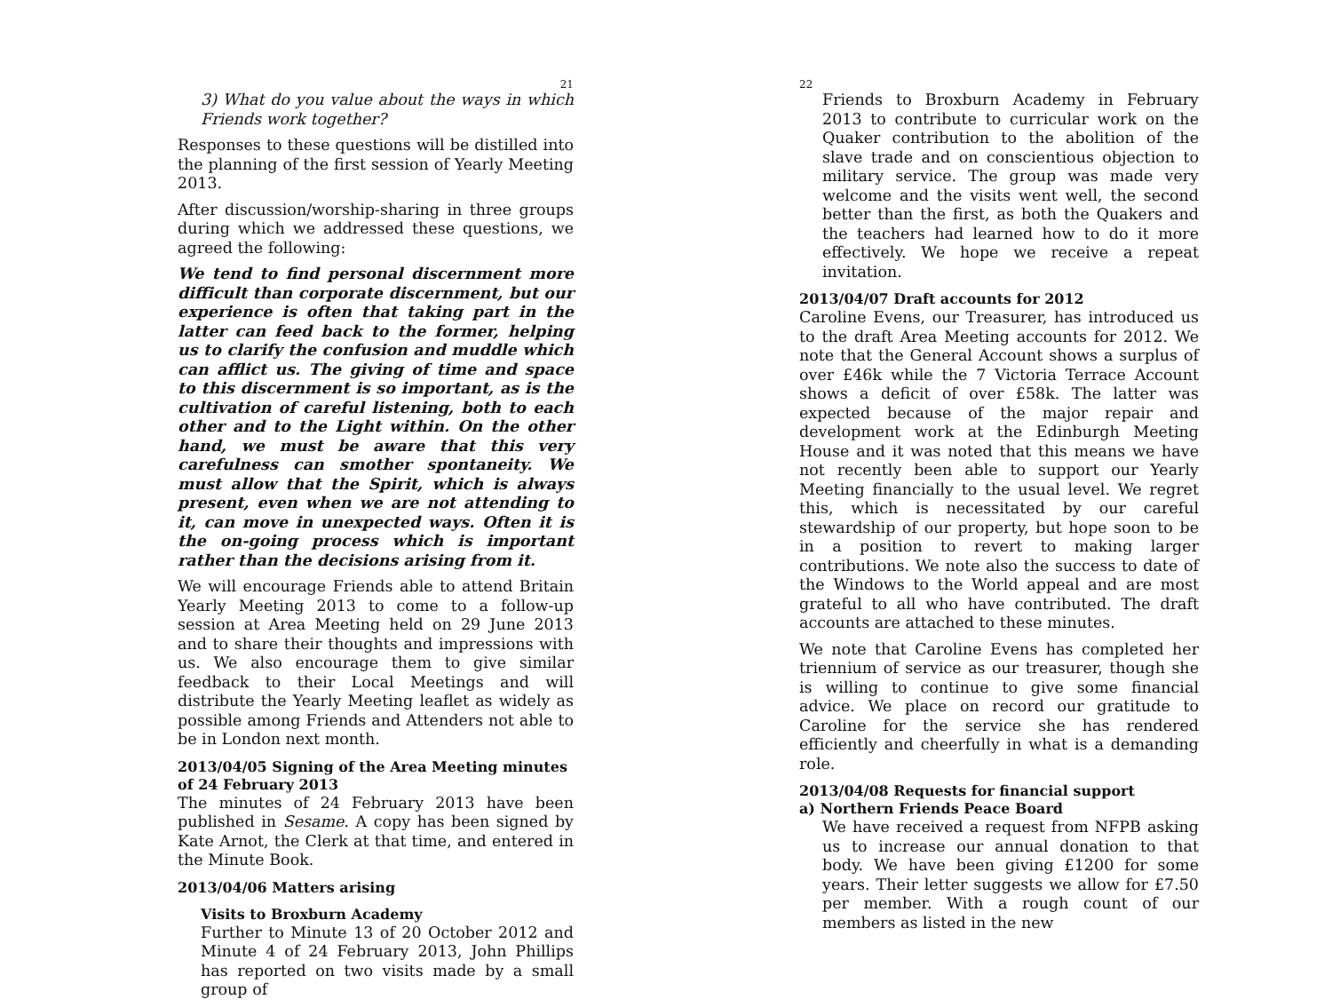21
3) What do you value about the ways in which Friends work together?
Responses to these questions will be distilled into the planning of the first session of Yearly Meeting 2013.
After discussion/worship-sharing in three groups during which we addressed these questions, we agreed the following:
We tend to find personal discernment more difficult than corporate discernment, but our experience is often that taking part in the latter can feed back to the former, helping us to clarify the confusion and muddle which can afflict us. The giving of time and space to this discernment is so important, as is the cultivation of careful listening, both to each other and to the Light within. On the other hand, we must be aware that this very carefulness can smother spontaneity. We must allow that the Spirit, which is always present, even when we are not attending to it, can move in unexpected ways. Often it is the on-going process which is important rather than the decisions arising from it.
We will encourage Friends able to attend Britain Yearly Meeting 2013 to come to a follow-up session at Area Meeting held on 29 June 2013 and to share their thoughts and impressions with us. We also encourage them to give similar feedback to their Local Meetings and will distribute the Yearly Meeting leaflet as widely as possible among Friends and Attenders not able to be in London next month.
2013/04/05 Signing of the Area Meeting minutes of 24 February 2013
The minutes of 24 February 2013 have been published in Sesame. A copy has been signed by Kate Arnot, the Clerk at that time, and entered in the Minute Book.
2013/04/06 Matters arising
Visits to Broxburn Academy
Further to Minute 13 of 20 October 2012 and Minute 4 of 24 February 2013, John Phillips has reported on two visits made by a small group of
22
Friends to Broxburn Academy in February 2013 to contribute to curricular work on the Quaker contribution to the abolition of the slave trade and on conscientious objection to military service. The group was made very welcome and the visits went well, the second better than the first, as both the Quakers and the teachers had learned how to do it more effectively. We hope we receive a repeat invitation.
2013/04/07 Draft accounts for 2012
Caroline Evens, our Treasurer, has introduced us to the draft Area Meeting accounts for 2012. We note that the General Account shows a surplus of over £46k while the 7 Victoria Terrace Account shows a deficit of over £58k. The latter was expected because of the major repair and development work at the Edinburgh Meeting House and it was noted that this means we have not recently been able to support our Yearly Meeting financially to the usual level. We regret this, which is necessitated by our careful stewardship of our property, but hope soon to be in a position to revert to making larger contributions. We note also the success to date of the Windows to the World appeal and are most grateful to all who have contributed. The draft accounts are attached to these minutes.
We note that Caroline Evens has completed her triennium of service as our treasurer, though she is willing to continue to give some financial advice. We place on record our gratitude to Caroline for the service she has rendered efficiently and cheerfully in what is a demanding role.
2013/04/08 Requests for financial support
a) Northern Friends Peace Board
We have received a request from NFPB asking us to increase our annual donation to that body. We have been giving £1200 for some years. Their letter suggests we allow for £7.50 per member. With a rough count of our members as listed in the new